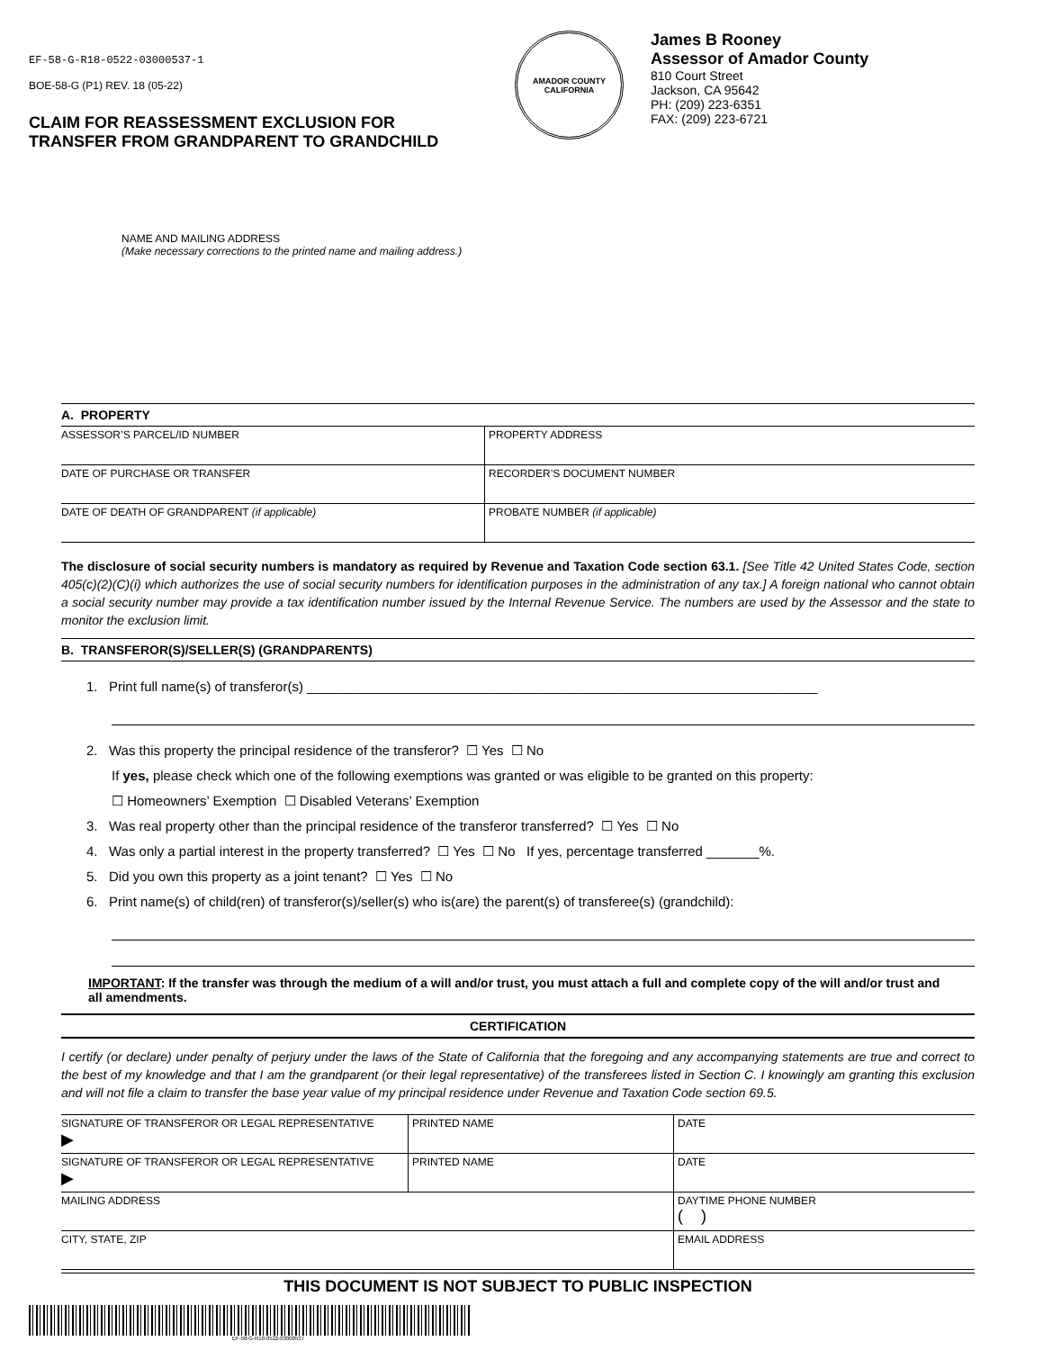EF-58-G-R18-0522-03000537-1
BOE-58-G (P1) REV. 18 (05-22)
CLAIM FOR REASSESSMENT EXCLUSION FOR
TRANSFER FROM GRANDPARENT TO GRANDCHILD
AMADOR COUNTY
CALIFORNIA
James B Rooney
Assessor of Amador County
810 Court Street
Jackson, CA 95642
PH: (209) 223-6351
FAX: (209) 223-6721
NAME AND MAILING ADDRESS
(Make necessary corrections to the printed name and mailing address.)
A. PROPERTY
| ASSESSOR’S PARCEL/ID NUMBER | PROPERTY ADDRESS |
| DATE OF PURCHASE OR TRANSFER | RECORDER’S DOCUMENT NUMBER |
| DATE OF DEATH OF GRANDPARENT (if applicable) | PROBATE NUMBER (if applicable) |
The disclosure of social security numbers is mandatory as required by Revenue and Taxation Code section 63.1. [See Title 42 United States Code, section 405(c)(2)(C)(i) which authorizes the use of social security numbers for identification purposes in the administration of any tax.] A foreign national who cannot obtain a social security number may provide a tax identification number issued by the Internal Revenue Service. The numbers are used by the Assessor and the state to monitor the exclusion limit.
B. TRANSFEROR(S)/SELLER(S) (GRANDPARENTS)
1. Print full name(s) of transferor(s) ____________________________________________________________________
2. Was this property the principal residence of the transferor? ☐ Yes ☐ No
If yes, please check which one of the following exemptions was granted or was eligible to be granted on this property:
☐ Homeowners’ Exemption ☐ Disabled Veterans’ Exemption
3. Was real property other than the principal residence of the transferor transferred? ☐ Yes ☐ No
4. Was only a partial interest in the property transferred? ☐ Yes ☐ No If yes, percentage transferred _______%.
5. Did you own this property as a joint tenant? ☐ Yes ☐ No
6. Print name(s) of child(ren) of transferor(s)/seller(s) who is(are) the parent(s) of transferee(s) (grandchild):
IMPORTANT: If the transfer was through the medium of a will and/or trust, you must attach a full and complete copy of the will and/or trust and all amendments.
CERTIFICATION
I certify (or declare) under penalty of perjury under the laws of the State of California that the foregoing and any accompanying statements are true and correct to the best of my knowledge and that I am the grandparent (or their legal representative) of the transferees listed in Section C. I knowingly am granting this exclusion and will not file a claim to transfer the base year value of my principal residence under Revenue and Taxation Code section 69.5.
| SIGNATURE OF TRANSFEROR OR LEGAL REPRESENTATIVE ▶ | PRINTED NAME | DATE |
| SIGNATURE OF TRANSFEROR OR LEGAL REPRESENTATIVE ▶ | PRINTED NAME | DATE |
| MAILING ADDRESS | | DAYTIME PHONE NUMBER ( ) |
| CITY, STATE, ZIP | | EMAIL ADDRESS |
THIS DOCUMENT IS NOT SUBJECT TO PUBLIC INSPECTION
EF-58-G-R18-0522-03000537